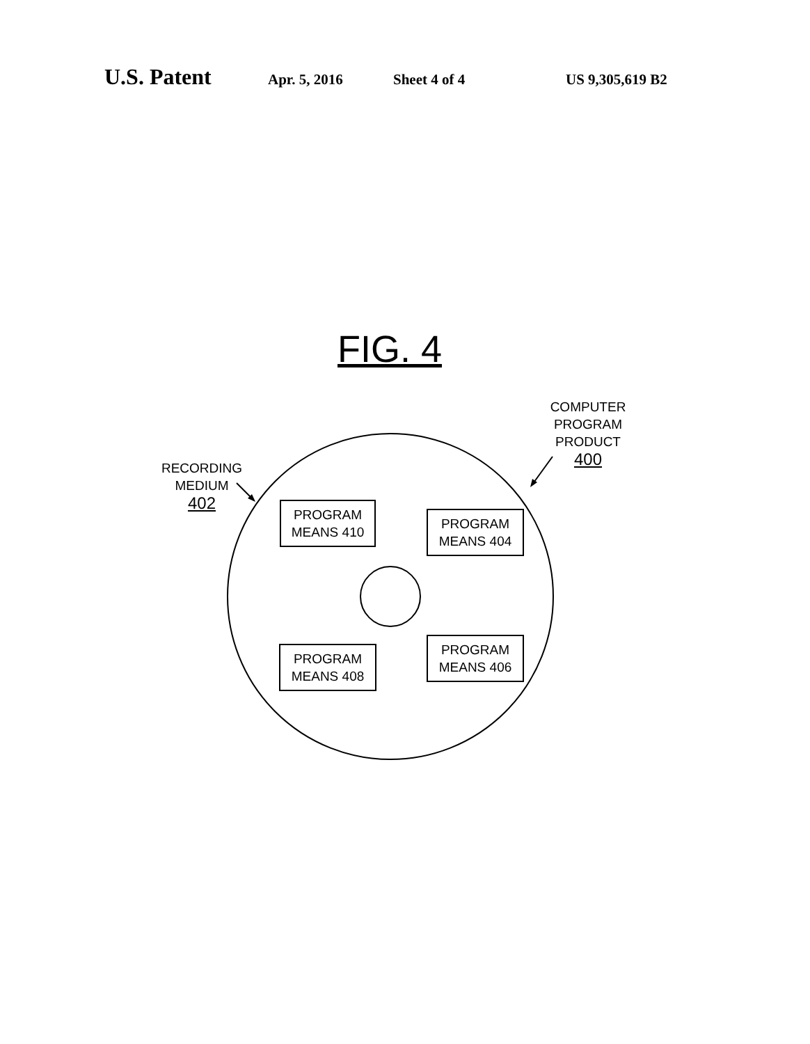U.S. Patent Apr. 5, 2016 Sheet 4 of 4 US 9,305,619 B2
FIG. 4
COMPUTER
PROGRAM
PRODUCT
400
RECORDING
MEDIUM
402
PROGRAM
MEANS 410
PROGRAM
MEANS 404
PROGRAM
MEANS 408
PROGRAM
MEANS 406